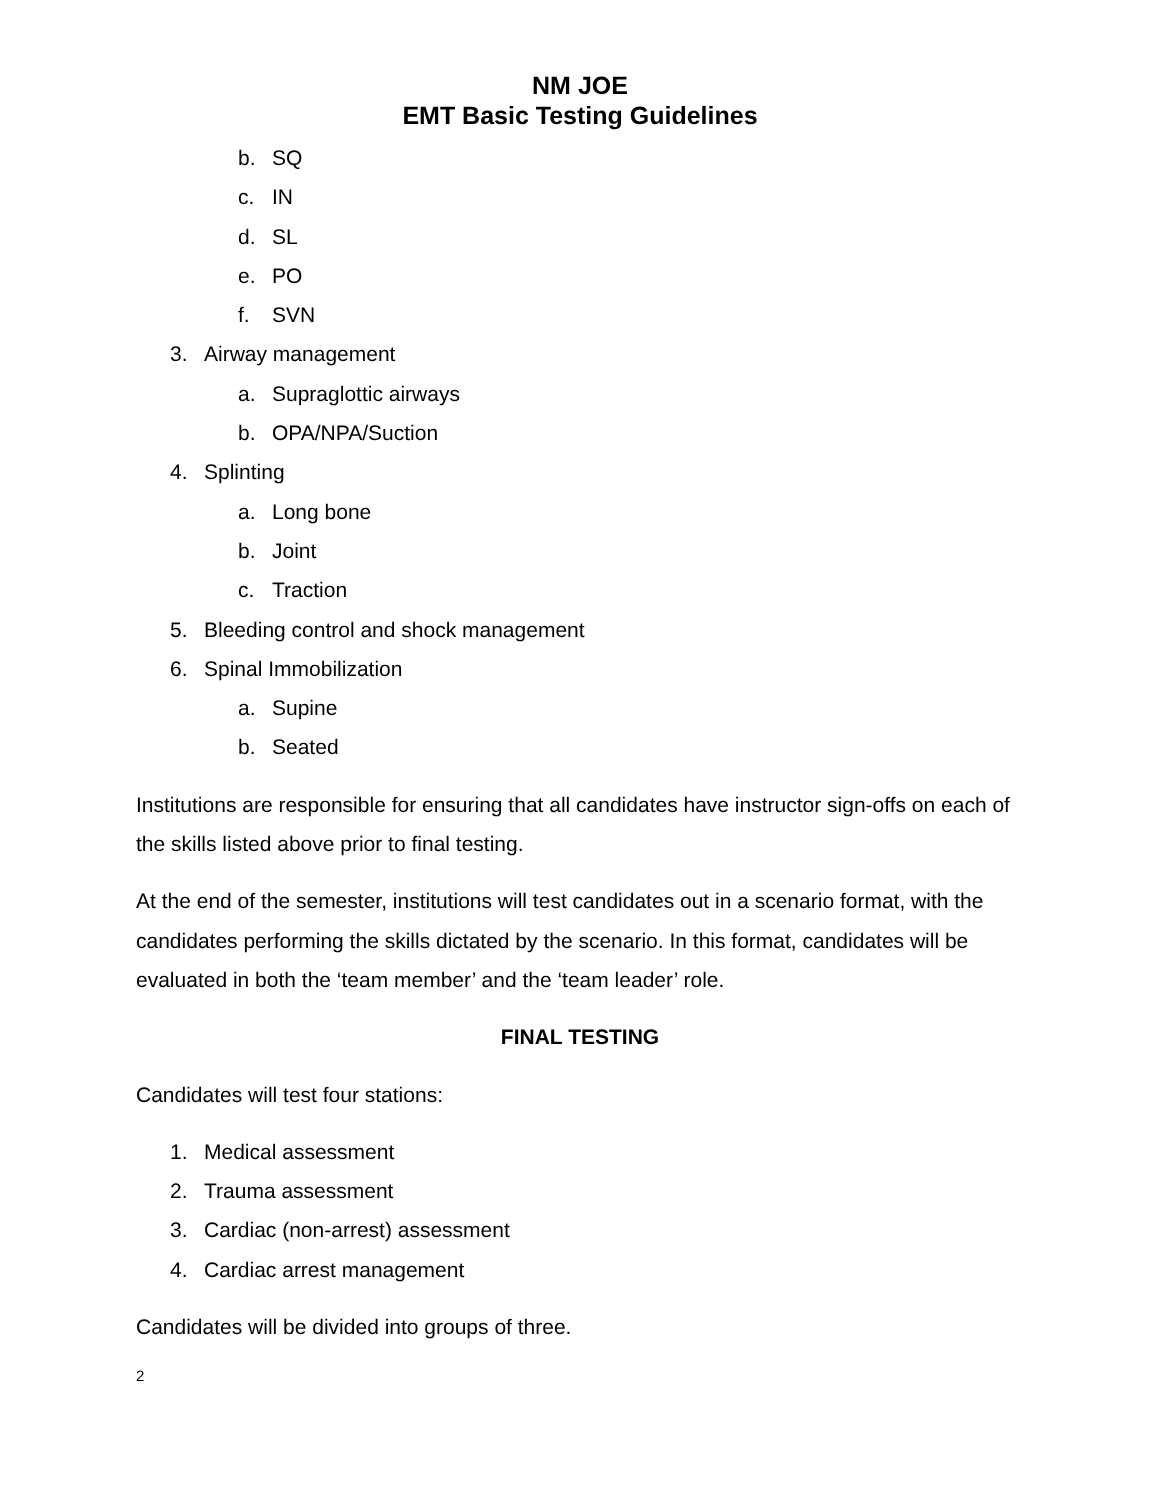NM JOE
EMT Basic Testing Guidelines
b. SQ
c. IN
d. SL
e. PO
f. SVN
3. Airway management
a. Supraglottic airways
b. OPA/NPA/Suction
4. Splinting
a. Long bone
b. Joint
c. Traction
5. Bleeding control and shock management
6. Spinal Immobilization
a. Supine
b. Seated
Institutions are responsible for ensuring that all candidates have instructor sign-offs on each of the skills listed above prior to final testing.
At the end of the semester, institutions will test candidates out in a scenario format, with the candidates performing the skills dictated by the scenario. In this format, candidates will be evaluated in both the ‘team member’ and the ‘team leader’ role.
FINAL TESTING
Candidates will test four stations:
1. Medical assessment
2. Trauma assessment
3. Cardiac (non-arrest) assessment
4. Cardiac arrest management
Candidates will be divided into groups of three.
2